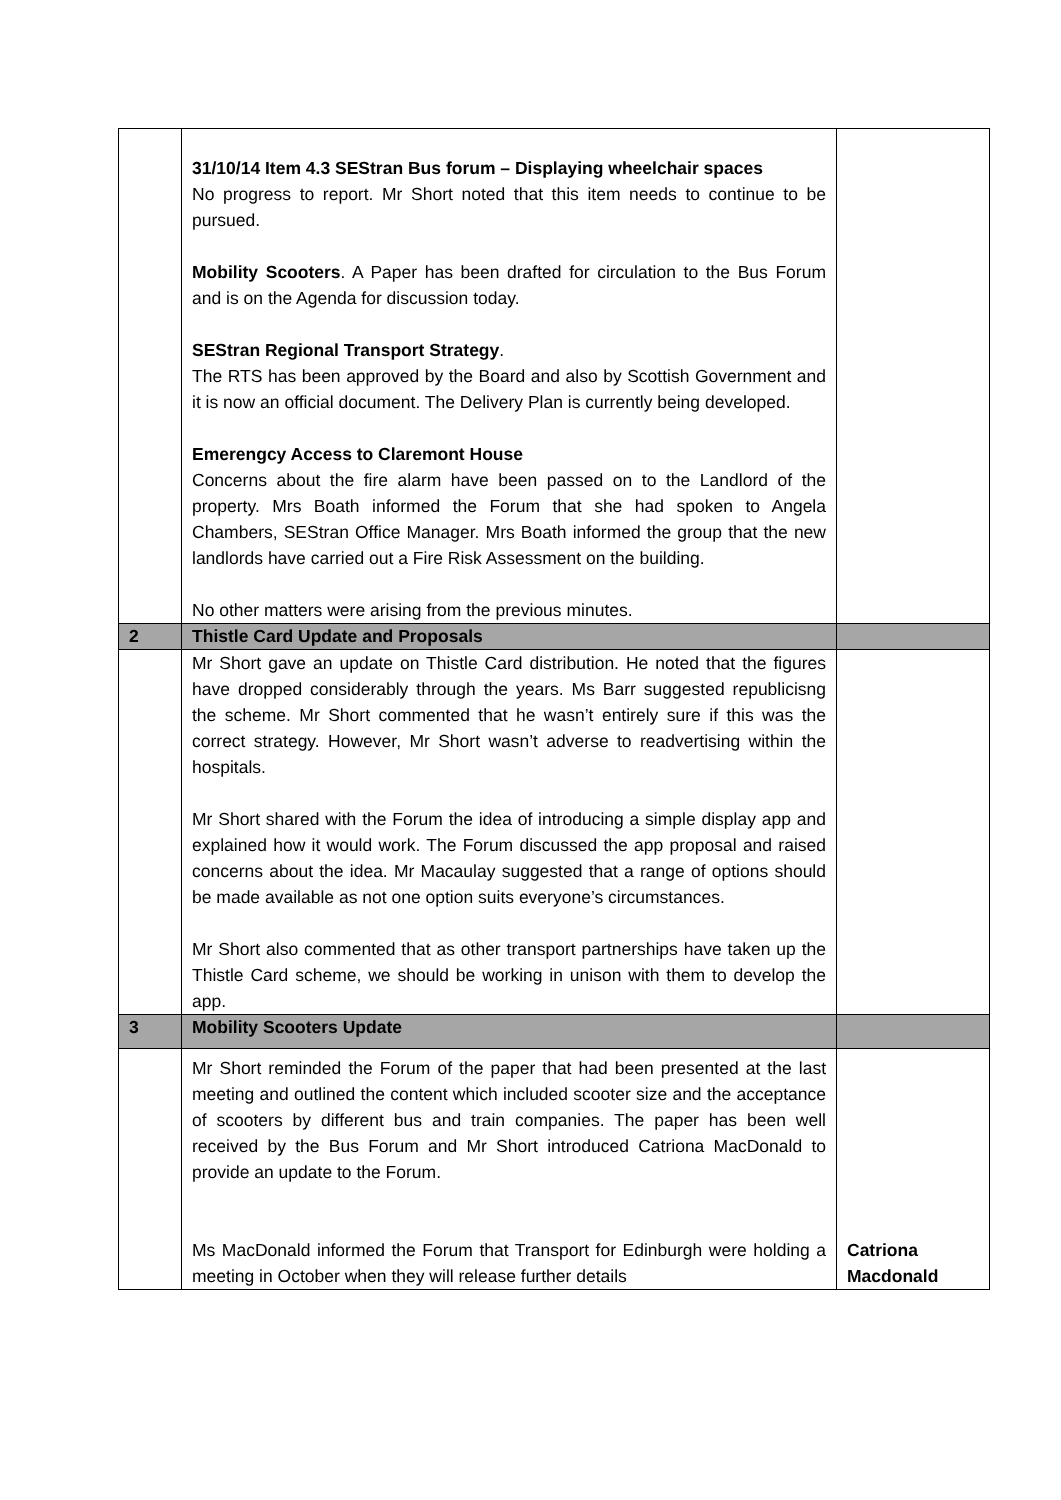| | 31/10/14 Item 4.3 SEStran Bus forum – Displaying wheelchair spaces No progress to report. Mr Short noted that this item needs to continue to be pursued. Mobility Scooters . A Paper has been drafted for circulation to the Bus Forum and is on the Agenda for discussion today. SEStran Regional Transport Strategy . The RTS has been approved by the Board and also by Scottish Government and it is now an official document. The Delivery Plan is currently being developed. Emerengcy Access to Claremont House Concerns about the fire alarm have been passed on to the Landlord of the property. Mrs Boath informed the Forum that she had spoken to Angela Chambers, SEStran Office Manager. Mrs Boath informed the group that the new landlords have carried out a Fire Risk Assessment on the building. No other matters were arising from the previous minutes. | |
| 2 | Thistle Card Update and Proposals | |
| | Mr Short gave an update on Thistle Card distribution. He noted that the figures have dropped considerably through the years. Ms Barr suggested republicisng the scheme. Mr Short commented that he wasn’t entirely sure if this was the correct strategy. However, Mr Short wasn’t adverse to readvertising within the hospitals. Mr Short shared with the Forum the idea of introducing a simple display app and explained how it would work. The Forum discussed the app proposal and raised concerns about the idea. Mr Macaulay suggested that a range of options should be made available as not one option suits everyone’s circumstances. Mr Short also commented that as other transport partnerships have taken up the Thistle Card scheme, we should be working in unison with them to develop the app. | |
| 3 | Mobility Scooters Update | |
| | Mr Short reminded the Forum of the paper that had been presented at the last meeting and outlined the content which included scooter size and the acceptance of scooters by different bus and train companies. The paper has been well received by the Bus Forum and Mr Short introduced Catriona MacDonald to provide an update to the Forum. Ms MacDonald informed the Forum that Transport for Edinburgh were holding a meeting in October when they will release further details | Catriona Macdonald |